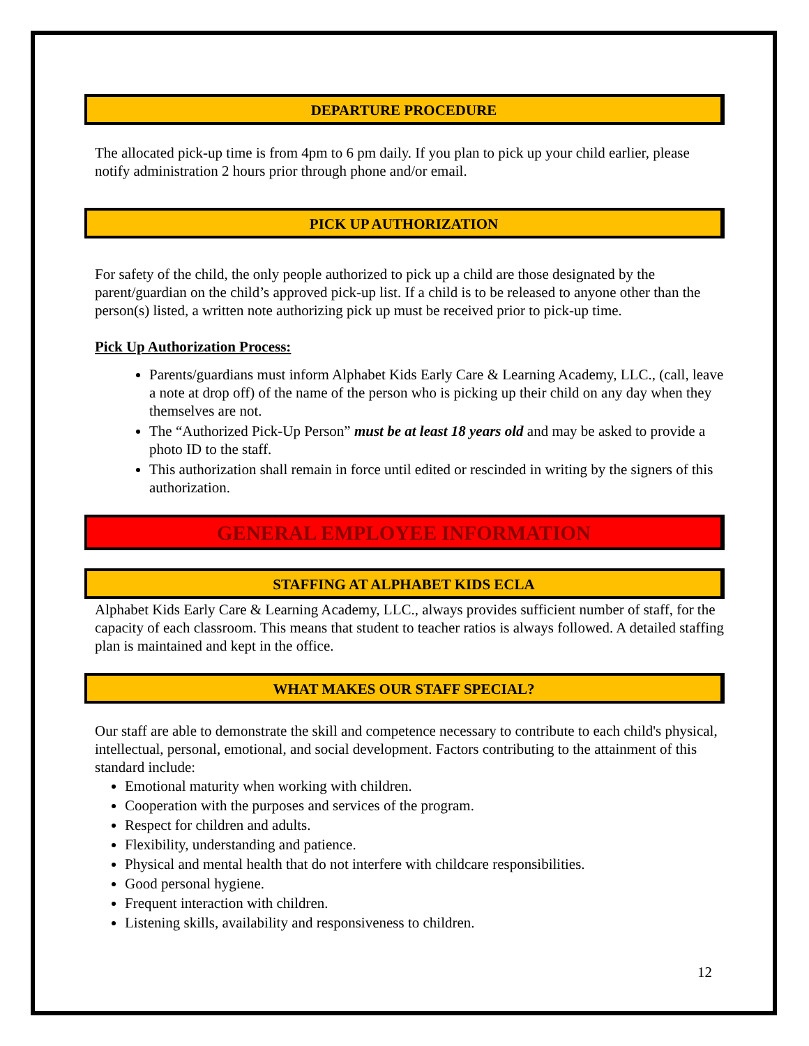DEPARTURE PROCEDURE
The allocated pick-up time is from 4pm to 6 pm daily. If you plan to pick up your child earlier, please notify administration 2 hours prior through phone and/or email.
PICK UP AUTHORIZATION
For safety of the child, the only people authorized to pick up a child are those designated by the parent/guardian on the child’s approved pick-up list. If a child is to be released to anyone other than the person(s) listed, a written note authorizing pick up must be received prior to pick-up time.
Pick Up Authorization Process:
Parents/guardians must inform Alphabet Kids Early Care & Learning Academy, LLC., (call, leave a note at drop off) of the name of the person who is picking up their child on any day when they themselves are not.
The “Authorized Pick-Up Person” must be at least 18 years old and may be asked to provide a photo ID to the staff.
This authorization shall remain in force until edited or rescinded in writing by the signers of this authorization.
GENERAL EMPLOYEE INFORMATION
STAFFING AT ALPHABET KIDS ECLA
Alphabet Kids Early Care & Learning Academy, LLC., always provides sufficient number of staff, for the capacity of each classroom. This means that student to teacher ratios is always followed. A detailed staffing plan is maintained and kept in the office.
WHAT MAKES OUR STAFF SPECIAL?
Our staff are able to demonstrate the skill and competence necessary to contribute to each child's physical, intellectual, personal, emotional, and social development. Factors contributing to the attainment of this standard include:
Emotional maturity when working with children.
Cooperation with the purposes and services of the program.
Respect for children and adults.
Flexibility, understanding and patience.
Physical and mental health that do not interfere with childcare responsibilities.
Good personal hygiene.
Frequent interaction with children.
Listening skills, availability and responsiveness to children.
12